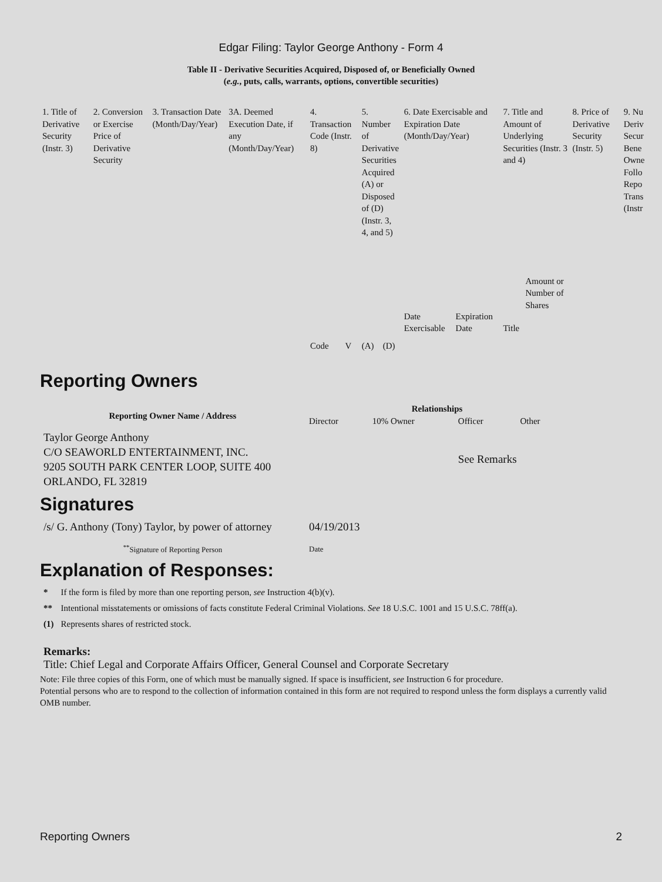Edgar Filing: Taylor George Anthony - Form 4
Table II - Derivative Securities Acquired, Disposed of, or Beneficially Owned
(e.g., puts, calls, warrants, options, convertible securities)
| 1. Title of Derivative Security (Instr. 3) | 2. Conversion or Exercise Price of Derivative Security | 3. Transaction Date (Month/Day/Year) | 3A. Deemed Execution Date, if any (Month/Day/Year) | 4. Transaction Code (Instr. 8) | | 5. Number of Derivative Securities Acquired (A) or Disposed of (D) (Instr. 3, 4, and 5) | | 6. Date Exercisable and Expiration Date (Month/Day/Year) | | 7. Title and Amount of Underlying Securities (Instr. 3 and 4) | | 8. Price of Derivative Security (Instr. 5) | 9. Nu Deriv Secur Bene Owne Follo Repo Trans (Instr |
| | | | | Code | V | (A) | (D) | Date Exercisable | Expiration Date | Title | Amount or Number of Shares | | |
Reporting Owners
| Reporting Owner Name / Address | Relationships | | | |
| --- | --- | --- | --- | --- |
| | Director | 10% Owner | Officer | Other |
| Taylor George Anthony C/O SEAWORLD ENTERTAINMENT, INC. 9205 SOUTH PARK CENTER LOOP, SUITE 400 ORLANDO, FL 32819 | | | See Remarks | |
Signatures
| /s/ G. Anthony (Tony) Taylor, by power of attorney | 04/19/2013 |
| <sup>**</sup> Signature of Reporting Person | Date |
Explanation of Responses:
| * | If the form is filed by more than one reporting person, see Instruction 4(b)(v). |
| ** | Intentional misstatements or omissions of facts constitute Federal Criminal Violations. See 18 U.S.C. 1001 and 15 U.S.C. 78ff(a). |
| (1) | Represents shares of restricted stock. |
Remarks:
Title: Chief Legal and Corporate Affairs Officer, General Counsel and Corporate Secretary
Note: File three copies of this Form, one of which must be manually signed. If space is insufficient, see Instruction 6 for procedure.
Potential persons who are to respond to the collection of information contained in this form are not required to respond unless the form displays a currently valid OMB number.
Reporting Owners 2